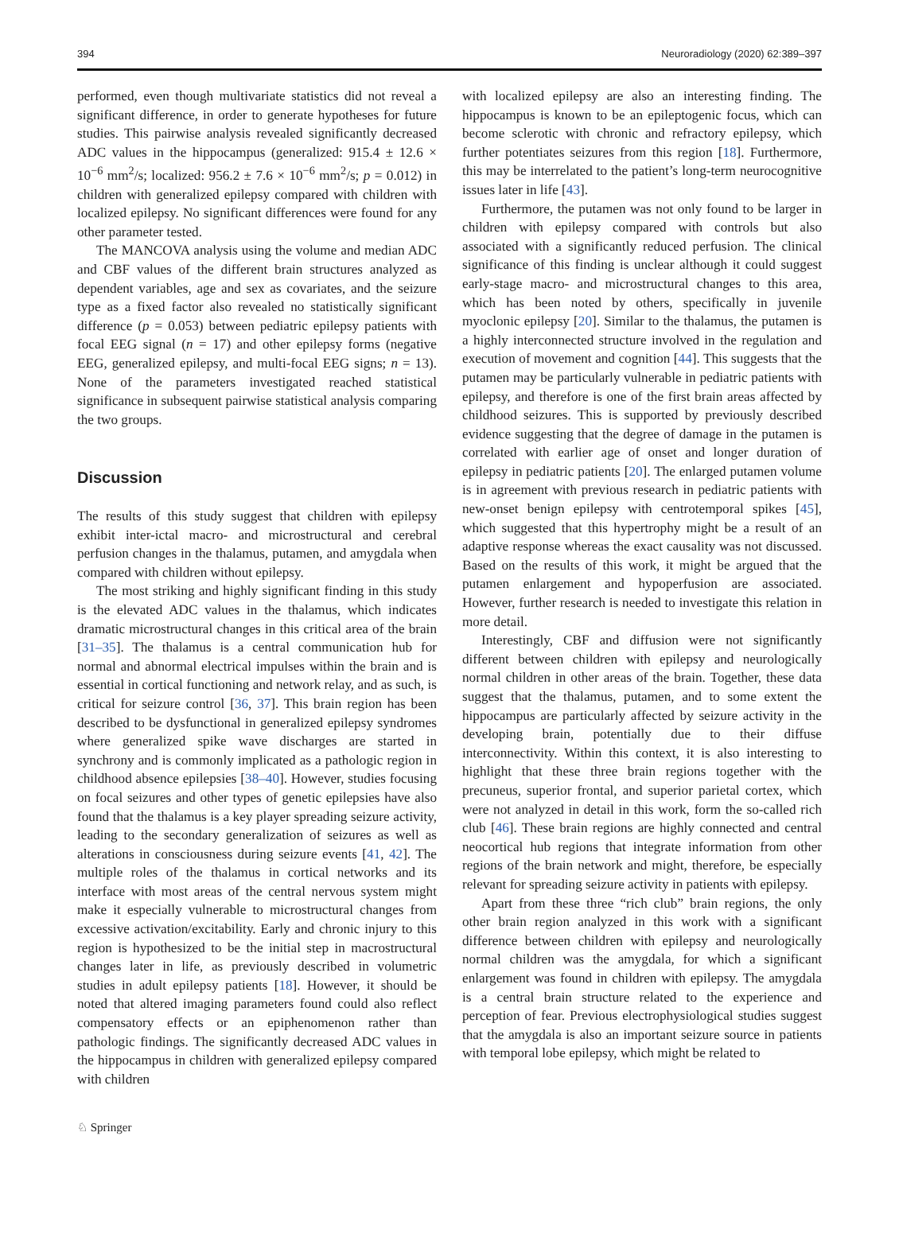394 Neuroradiology (2020) 62:389–397
performed, even though multivariate statistics did not reveal a significant difference, in order to generate hypotheses for future studies. This pairwise analysis revealed significantly decreased ADC values in the hippocampus (generalized: 915.4 ± 12.6 × 10<sup>−6</sup> mm<sup>2</sup>/s; localized: 956.2 ± 7.6 × 10<sup>−6</sup> mm<sup>2</sup>/s; p = 0.012) in children with generalized epilepsy compared with children with localized epilepsy. No significant differences were found for any other parameter tested.
The MANCOVA analysis using the volume and median ADC and CBF values of the different brain structures analyzed as dependent variables, age and sex as covariates, and the seizure type as a fixed factor also revealed no statistically significant difference (p = 0.053) between pediatric epilepsy patients with focal EEG signal (n = 17) and other epilepsy forms (negative EEG, generalized epilepsy, and multi-focal EEG signs; n = 13). None of the parameters investigated reached statistical significance in subsequent pairwise statistical analysis comparing the two groups.
Discussion
The results of this study suggest that children with epilepsy exhibit inter-ictal macro- and microstructural and cerebral perfusion changes in the thalamus, putamen, and amygdala when compared with children without epilepsy.
The most striking and highly significant finding in this study is the elevated ADC values in the thalamus, which indicates dramatic microstructural changes in this critical area of the brain [31–35]. The thalamus is a central communication hub for normal and abnormal electrical impulses within the brain and is essential in cortical functioning and network relay, and as such, is critical for seizure control [36, 37]. This brain region has been described to be dysfunctional in generalized epilepsy syndromes where generalized spike wave discharges are started in synchrony and is commonly implicated as a pathologic region in childhood absence epilepsies [38–40]. However, studies focusing on focal seizures and other types of genetic epilepsies have also found that the thalamus is a key player spreading seizure activity, leading to the secondary generalization of seizures as well as alterations in consciousness during seizure events [41, 42]. The multiple roles of the thalamus in cortical networks and its interface with most areas of the central nervous system might make it especially vulnerable to microstructural changes from excessive activation/excitability. Early and chronic injury to this region is hypothesized to be the initial step in macrostructural changes later in life, as previously described in volumetric studies in adult epilepsy patients [18]. However, it should be noted that altered imaging parameters found could also reflect compensatory effects or an epiphenomenon rather than pathologic findings. The significantly decreased ADC values in the hippocampus in children with generalized epilepsy compared with children
with localized epilepsy are also an interesting finding. The hippocampus is known to be an epileptogenic focus, which can become sclerotic with chronic and refractory epilepsy, which further potentiates seizures from this region [18]. Furthermore, this may be interrelated to the patient’s long-term neurocognitive issues later in life [43].
Furthermore, the putamen was not only found to be larger in children with epilepsy compared with controls but also associated with a significantly reduced perfusion. The clinical significance of this finding is unclear although it could suggest early-stage macro- and microstructural changes to this area, which has been noted by others, specifically in juvenile myoclonic epilepsy [20]. Similar to the thalamus, the putamen is a highly interconnected structure involved in the regulation and execution of movement and cognition [44]. This suggests that the putamen may be particularly vulnerable in pediatric patients with epilepsy, and therefore is one of the first brain areas affected by childhood seizures. This is supported by previously described evidence suggesting that the degree of damage in the putamen is correlated with earlier age of onset and longer duration of epilepsy in pediatric patients [20]. The enlarged putamen volume is in agreement with previous research in pediatric patients with new-onset benign epilepsy with centrotemporal spikes [45], which suggested that this hypertrophy might be a result of an adaptive response whereas the exact causality was not discussed. Based on the results of this work, it might be argued that the putamen enlargement and hypoperfusion are associated. However, further research is needed to investigate this relation in more detail.
Interestingly, CBF and diffusion were not significantly different between children with epilepsy and neurologically normal children in other areas of the brain. Together, these data suggest that the thalamus, putamen, and to some extent the hippocampus are particularly affected by seizure activity in the developing brain, potentially due to their diffuse interconnectivity. Within this context, it is also interesting to highlight that these three brain regions together with the precuneus, superior frontal, and superior parietal cortex, which were not analyzed in detail in this work, form the so-called rich club [46]. These brain regions are highly connected and central neocortical hub regions that integrate information from other regions of the brain network and might, therefore, be especially relevant for spreading seizure activity in patients with epilepsy.
Apart from these three “rich club” brain regions, the only other brain region analyzed in this work with a significant difference between children with epilepsy and neurologically normal children was the amygdala, for which a significant enlargement was found in children with epilepsy. The amygdala is a central brain structure related to the experience and perception of fear. Previous electrophysiological studies suggest that the amygdala is also an important seizure source in patients with temporal lobe epilepsy, which might be related to
♘ Springer